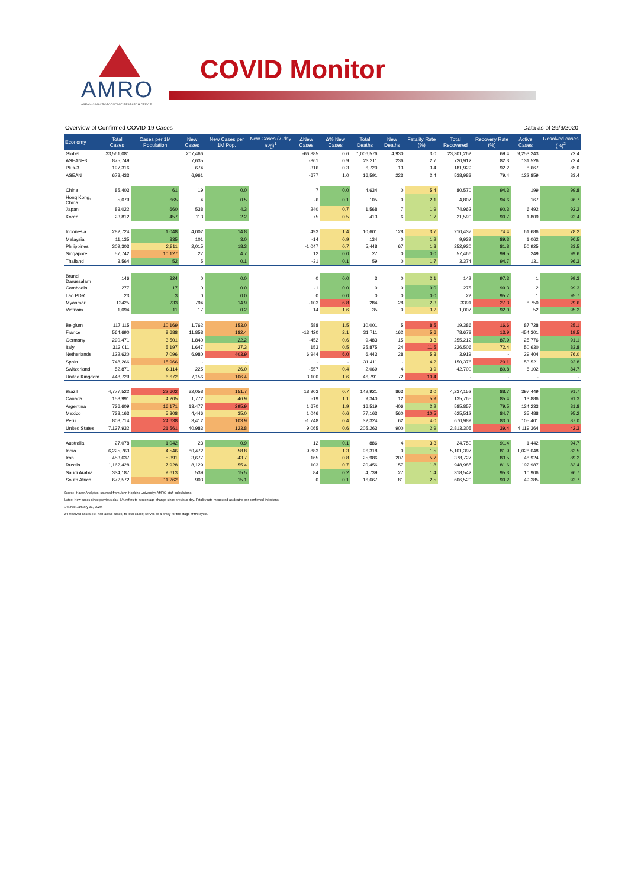AMRO
ASEAN+3 MACROECONOMIC RESEARCH OFFICE
COVID Monitor
Overview of Confirmed COVID-19 Cases Data as of 29/9/2020
| Economy | Total Cases | Cases per 1M Population | New Cases | New Cases per 1M Pop. | New Cases (7-day avg)<sup>1</sup> | ΔNew Cases | Δ% New Cases | Total Deaths | New Deaths | Fatality Rate (%) | Total Recovered | Recovery Rate (%) | Active Cases | Resolved cases (%)<sup>2</sup> |
| --- | --- | --- | --- | --- | --- | --- | --- | --- | --- | --- | --- | --- | --- | --- |
| Global | 33,561,081 | | 207,466 | | | -66,385 | 0.6 | 1,006,576 | 4,930 | 3.0 | 23,301,262 | 69.4 | 9,253,243 | 72.4 |
| ASEAN+3 | 875,749 | | 7,635 | | | -361 | 0.9 | 23,311 | 236 | 2.7 | 720,912 | 82.3 | 131,526 | 72.4 |
| Plus-3 | 197,316 | | 674 | | | 316 | 0.3 | 6,720 | 13 | 3.4 | 181,929 | 92.2 | 8,667 | 85.0 |
| ASEAN | 678,433 | | 6,961 | | | -677 | 1.0 | 16,591 | 223 | 2.4 | 538,983 | 79.4 | 122,859 | 83.4 |
| China | 85,403 | 61 | 19 | 0.0 | | 7 | 0.0 | 4,634 | 0 | 5.4 | 80,570 | 94.3 | 199 | 99.8 |
| Hong Kong, China | 5,079 | 665 | 4 | 0.5 | | -6 | 0.1 | 105 | 0 | 2.1 | 4,807 | 94.6 | 167 | 96.7 |
| Japan | 83,022 | 660 | 538 | 4.3 | | 240 | 0.7 | 1,568 | 7 | 1.9 | 74,962 | 90.3 | 6,492 | 92.2 |
| Korea | 23,812 | 457 | 113 | 2.2 | | 75 | 0.5 | 413 | 6 | 1.7 | 21,590 | 90.7 | 1,809 | 92.4 |
| Indonesia | 282,724 | 1,048 | 4,002 | 14.8 | | 493 | 1.4 | 10,601 | 128 | 3.7 | 210,437 | 74.4 | 61,686 | 78.2 |
| Malaysia | 11,135 | 335 | 101 | 3.0 | | -14 | 0.9 | 134 | 0 | 1.2 | 9,939 | 89.3 | 1,062 | 90.5 |
| Philippines | 309,303 | 2,811 | 2,015 | 18.3 | | -1,047 | 0.7 | 5,448 | 67 | 1.8 | 252,930 | 81.8 | 50,925 | 83.5 |
| Singapore | 57,742 | 10,127 | 27 | 4.7 | | 12 | 0.0 | 27 | 0 | 0.0 | 57,466 | 99.5 | 249 | 99.6 |
| Thailand | 3,564 | 52 | 5 | 0.1 | | -31 | 0.1 | 59 | 0 | 1.7 | 3,374 | 94.7 | 131 | 96.3 |
| Brunei Darussalam | 146 | 324 | 0 | 0.0 | | 0 | 0.0 | 3 | 0 | 2.1 | 142 | 97.3 | 1 | 99.3 |
| Cambodia | 277 | 17 | 0 | 0.0 | | -1 | 0.0 | 0 | 0 | 0.0 | 275 | 99.3 | 2 | 99.3 |
| Lao PDR | 23 | 3 | 0 | 0.0 | | 0 | 0.0 | 0 | 0 | 0.0 | 22 | 95.7 | 1 | 95.7 |
| Myanmar | 12425 | 233 | 794 | 14.9 | | -103 | 6.8 | 284 | 28 | 2.3 | 3391 | 27.3 | 8,750 | 29.6 |
| Vietnam | 1,094 | 11 | 17 | 0.2 | | 14 | 1.6 | 35 | 0 | 3.2 | 1,007 | 92.0 | 52 | 95.2 |
| Belgium | 117,115 | 10,169 | 1,762 | 153.0 | | 588 | 1.5 | 10,001 | 5 | 8.5 | 19,386 | 16.6 | 87,728 | 25.1 |
| France | 564,690 | 8,688 | 11,858 | 182.4 | | -13,420 | 2.1 | 31,711 | 162 | 5.6 | 78,678 | 13.9 | 454,301 | 19.5 |
| Germany | 290,471 | 3,501 | 1,840 | 22.2 | | -452 | 0.6 | 9,483 | 15 | 3.3 | 255,212 | 87.9 | 25,776 | 91.1 |
| Italy | 313,011 | 5,197 | 1,647 | 27.3 | | 153 | 0.5 | 35,875 | 24 | 11.5 | 226,506 | 72.4 | 50,630 | 83.8 |
| Netherlands | 122,620 | 7,096 | 6,980 | 403.9 | | 6,944 | 6.0 | 6,443 | 28 | 5.3 | 3,919 | - | 29,404 | 76.0 |
| Spain | 748,266 | 15,966 | - | - | | - | - | 31,411 | - | 4.2 | 150,376 | 20.1 | 53,521 | 92.8 |
| Switzerland | 52,871 | 6,114 | 225 | 26.0 | | -557 | 0.4 | 2,069 | 4 | 3.9 | 42,700 | 80.8 | 8,102 | 84.7 |
| United Kingdom | 448,729 | 6,672 | 7,156 | 106.4 | | 3,100 | 1.6 | 46,791 | 72 | 10.4 | - | - | - | - |
| Brazil | 4,777,522 | 22,602 | 32,058 | 151.7 | | 18,903 | 0.7 | 142,921 | 863 | 3.0 | 4,237,152 | 88.7 | 397,449 | 91.7 |
| Canada | 158,991 | 4,205 | 1,772 | 46.9 | | -19 | 1.1 | 9,340 | 12 | 5.9 | 135,765 | 85.4 | 13,886 | 91.3 |
| Argentina | 736,609 | 16,171 | 13,477 | 295.9 | | 1,670 | 1.9 | 16,519 | 406 | 2.2 | 585,857 | 79.5 | 134,233 | 81.8 |
| Mexico | 738,163 | 5,808 | 4,446 | 35.0 | | 1,046 | 0.6 | 77,163 | 560 | 10.5 | 625,512 | 84.7 | 35,488 | 95.2 |
| Peru | 808,714 | 24,638 | 3,412 | 103.9 | | -1,748 | 0.4 | 32,324 | 62 | 4.0 | 670,989 | 83.0 | 105,401 | 87.0 |
| United States | 7,137,932 | 21,561 | 40,983 | 123.8 | | 9,065 | 0.6 | 205,263 | 900 | 2.9 | 2,813,305 | 39.4 | 4,119,364 | 42.3 |
| Australia | 27,078 | 1,042 | 23 | 0.9 | | 12 | 0.1 | 886 | 4 | 3.3 | 24,750 | 91.4 | 1,442 | 94.7 |
| India | 6,225,763 | 4,546 | 80,472 | 58.8 | | 9,883 | 1.3 | 96,318 | 0 | 1.5 | 5,101,397 | 81.9 | 1,028,048 | 83.5 |
| Iran | 453,637 | 5,391 | 3,677 | 43.7 | | 165 | 0.8 | 25,986 | 207 | 5.7 | 378,727 | 83.5 | 48,924 | 89.2 |
| Russia | 1,162,428 | 7,928 | 8,129 | 55.4 | | 103 | 0.7 | 20,456 | 157 | 1.8 | 948,985 | 81.6 | 192,987 | 83.4 |
| Saudi Arabia | 334,187 | 9,613 | 539 | 15.5 | | 84 | 0.2 | 4,739 | 27 | 1.4 | 318,542 | 95.3 | 10,906 | 96.7 |
| South Africa | 672,572 | 11,262 | 903 | 15.1 | | 0 | 0.1 | 16,667 | 81 | 2.5 | 606,520 | 90.2 | 49,385 | 92.7 |
Source: Haver Analytics, sourced from John Hopkins University; AMRO staff calculations.
Notes: New cases since previous day. Δ% refers to percentage change since previous day. Fatality rate measured as deaths per confirmed infections.
1/ Since January 31, 2020.
2/ Resolved cases (i.e. non-active cases) to total cases; serves as a proxy for the stage of the cycle.